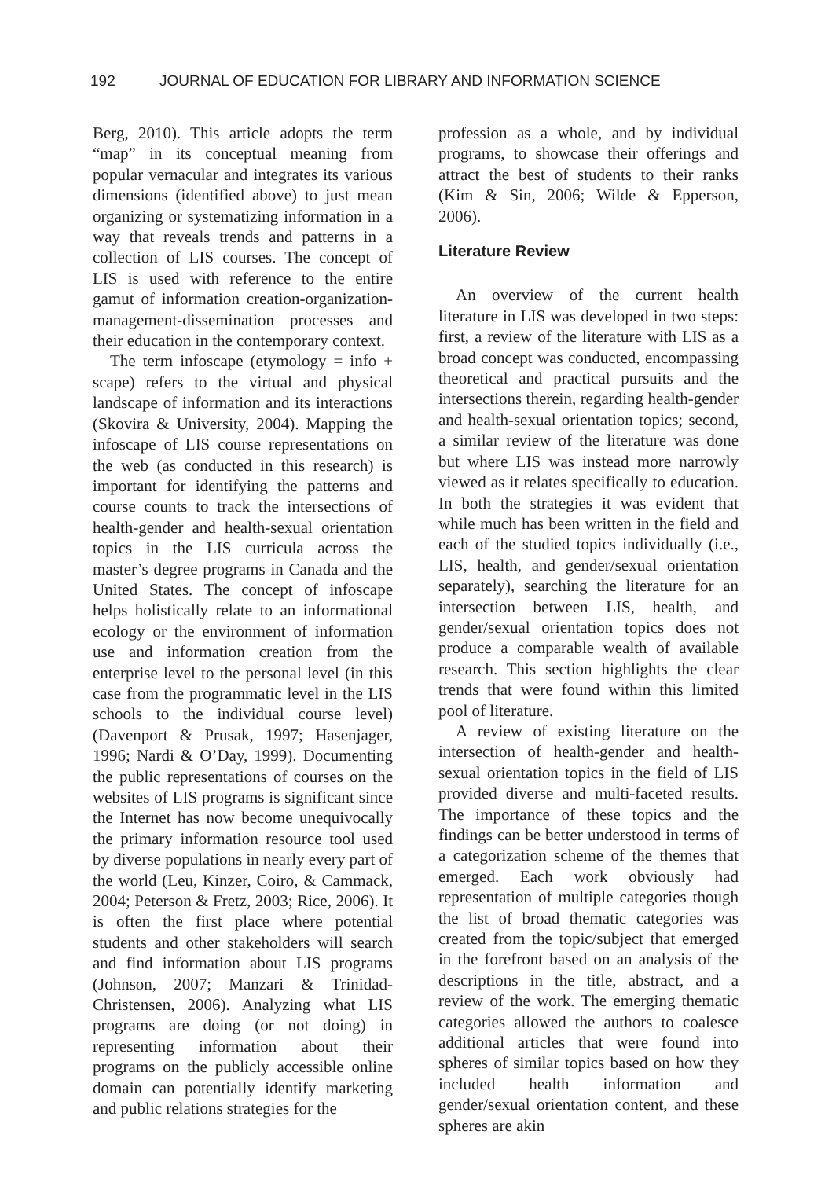192 JOURNAL OF EDUCATION FOR LIBRARY AND INFORMATION SCIENCE
Berg, 2010). This article adopts the term “map” in its conceptual meaning from popular vernacular and integrates its various dimensions (identified above) to just mean organizing or systematizing information in a way that reveals trends and patterns in a collection of LIS courses. The concept of LIS is used with reference to the entire gamut of information creation-organization-management-dissemination processes and their education in the contemporary context.
The term infoscape (etymology = info + scape) refers to the virtual and physical landscape of information and its interactions (Skovira & University, 2004). Mapping the infoscape of LIS course representations on the web (as conducted in this research) is important for identifying the patterns and course counts to track the intersections of health-gender and health-sexual orientation topics in the LIS curricula across the master’s degree programs in Canada and the United States. The concept of infoscape helps holistically relate to an informational ecology or the environment of information use and information creation from the enterprise level to the personal level (in this case from the programmatic level in the LIS schools to the individual course level) (Davenport & Prusak, 1997; Hasenjager, 1996; Nardi & O’Day, 1999). Documenting the public representations of courses on the websites of LIS programs is significant since the Internet has now become unequivocally the primary information resource tool used by diverse populations in nearly every part of the world (Leu, Kinzer, Coiro, & Cammack, 2004; Peterson & Fretz, 2003; Rice, 2006). It is often the first place where potential students and other stakeholders will search and find information about LIS programs (Johnson, 2007; Manzari & Trinidad-Christensen, 2006). Analyzing what LIS programs are doing (or not doing) in representing information about their programs on the publicly accessible online domain can potentially identify marketing and public relations strategies for the
profession as a whole, and by individual programs, to showcase their offerings and attract the best of students to their ranks (Kim & Sin, 2006; Wilde & Epperson, 2006).
Literature Review
An overview of the current health literature in LIS was developed in two steps: first, a review of the literature with LIS as a broad concept was conducted, encompassing theoretical and practical pursuits and the intersections therein, regarding health-gender and health-sexual orientation topics; second, a similar review of the literature was done but where LIS was instead more narrowly viewed as it relates specifically to education. In both the strategies it was evident that while much has been written in the field and each of the studied topics individually (i.e., LIS, health, and gender/sexual orientation separately), searching the literature for an intersection between LIS, health, and gender/sexual orientation topics does not produce a comparable wealth of available research. This section highlights the clear trends that were found within this limited pool of literature.
A review of existing literature on the intersection of health-gender and health-sexual orientation topics in the field of LIS provided diverse and multi-faceted results. The importance of these topics and the findings can be better understood in terms of a categorization scheme of the themes that emerged. Each work obviously had representation of multiple categories though the list of broad thematic categories was created from the topic/subject that emerged in the forefront based on an analysis of the descriptions in the title, abstract, and a review of the work. The emerging thematic categories allowed the authors to coalesce additional articles that were found into spheres of similar topics based on how they included health information and gender/sexual orientation content, and these spheres are akin